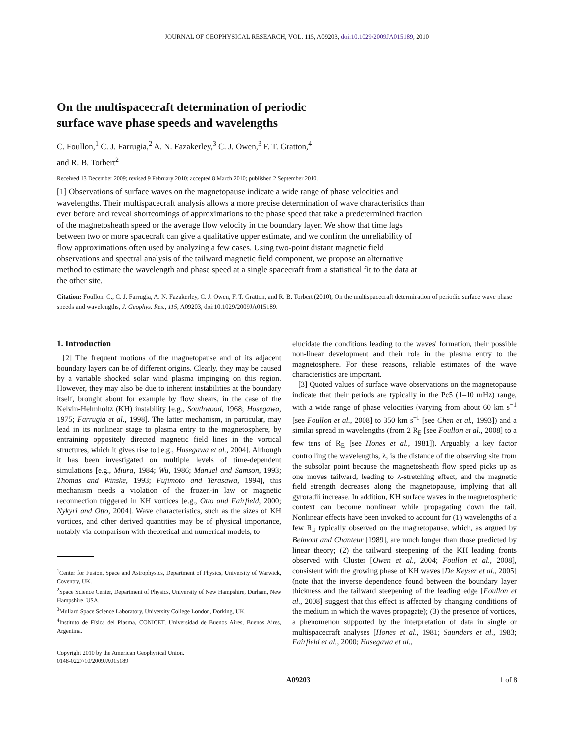JOURNAL OF GEOPHYSICAL RESEARCH, VOL. 115, A09203, doi:10.1029/2009JA015189, 2010
On the multispacecraft determination of periodic
surface wave phase speeds and wavelengths
C. Foullon,<sup>1</sup> C. J. Farrugia,<sup>2</sup> A. N. Fazakerley,<sup>3</sup> C. J. Owen,<sup>3</sup> F. T. Gratton,<sup>4</sup>
and R. B. Torbert<sup>2</sup>
Received 13 December 2009; revised 9 February 2010; accepted 8 March 2010; published 2 September 2010.
[1] Observations of surface waves on the magnetopause indicate a wide range of phase velocities and wavelengths. Their multispacecraft analysis allows a more precise determination of wave characteristics than ever before and reveal shortcomings of approximations to the phase speed that take a predetermined fraction of the magnetosheath speed or the average flow velocity in the boundary layer. We show that time lags between two or more spacecraft can give a qualitative upper estimate, and we confirm the unreliability of flow approximations often used by analyzing a few cases. Using two-point distant magnetic field observations and spectral analysis of the tailward magnetic field component, we propose an alternative method to estimate the wavelength and phase speed at a single spacecraft from a statistical fit to the data at the other site.
Citation: Foullon, C., C. J. Farrugia, A. N. Fazakerley, C. J. Owen, F. T. Gratton, and R. B. Torbert (2010), On the multispacecraft determination of periodic surface wave phase speeds and wavelengths, J. Geophys. Res., 115, A09203, doi:10.1029/2009JA015189.
1. Introduction
[2] The frequent motions of the magnetopause and of its adjacent boundary layers can be of different origins. Clearly, they may be caused by a variable shocked solar wind plasma impinging on this region. However, they may also be due to inherent instabilities at the boundary itself, brought about for example by flow shears, in the case of the Kelvin-Helmholtz (KH) instability [e.g., Southwood, 1968; Hasegawa, 1975; Farrugia et al., 1998]. The latter mechanism, in particular, may lead in its nonlinear stage to plasma entry to the magnetosphere, by entraining oppositely directed magnetic field lines in the vortical structures, which it gives rise to [e.g., Hasegawa et al., 2004]. Although it has been investigated on multiple levels of time-dependent simulations [e.g., Miura, 1984; Wu, 1986; Manuel and Samson, 1993; Thomas and Winske, 1993; Fujimoto and Terasawa, 1994], this mechanism needs a violation of the frozen-in law or magnetic reconnection triggered in KH vortices [e.g., Otto and Fairfield, 2000; Nykyri and Otto, 2004]. Wave characteristics, such as the sizes of KH vortices, and other derived quantities may be of physical importance, notably via comparison with theoretical and numerical models, to
<sup>1</sup> Center for Fusion, Space and Astrophysics, Department of Physics, University of Warwick, Coventry, UK.
<sup>2</sup> Space Science Center, Department of Physics, University of New Hampshire, Durham, New Hampshire, USA.
<sup>3</sup> Mullard Space Science Laboratory, University College London, Dorking, UK.
<sup>4</sup> Instituto de Física del Plasma, CONICET, Universidad de Buenos Aires, Buenos Aires, Argentina.
Copyright 2010 by the American Geophysical Union.
0148-0227/10/2009JA015189
elucidate the conditions leading to the waves' formation, their possible non-linear development and their role in the plasma entry to the magnetosphere. For these reasons, reliable estimates of the wave characteristics are important.
[3] Quoted values of surface wave observations on the magnetopause indicate that their periods are typically in the Pc5 (1–10 mHz) range, with a wide range of phase velocities (varying from about 60 km s<sup>−1</sup> [see Foullon et al., 2008] to 350 km s<sup>−1</sup> [see Chen et al., 1993]) and a similar spread in wavelengths (from 2 R<sub>E</sub> [see Foullon et al., 2008] to a few tens of R<sub>E</sub> [see Hones et al., 1981]). Arguably, a key factor controlling the wavelengths, λ, is the distance of the observing site from the subsolar point because the magnetosheath flow speed picks up as one moves tailward, leading to λ-stretching effect, and the magnetic field strength decreases along the magnetopause, implying that all gyroradii increase. In addition, KH surface waves in the magnetospheric context can become nonlinear while propagating down the tail. Nonlinear effects have been invoked to account for (1) wavelengths of a few R<sub>E</sub> typically observed on the magnetopause, which, as argued by Belmont and Chanteur [1989], are much longer than those predicted by linear theory; (2) the tailward steepening of the KH leading fronts observed with Cluster [Owen et al., 2004; Foullon et al., 2008], consistent with the growing phase of KH waves [De Keyser et al., 2005] (note that the inverse dependence found between the boundary layer thickness and the tailward steepening of the leading edge [Foullon et al., 2008] suggest that this effect is affected by changing conditions of the medium in which the waves propagate); (3) the presence of vortices, a phenomenon supported by the interpretation of data in single or multispacecraft analyses [Hones et al., 1981; Saunders et al., 1983; Fairfield et al., 2000; Hasegawa et al.,
A09203 1 of 8